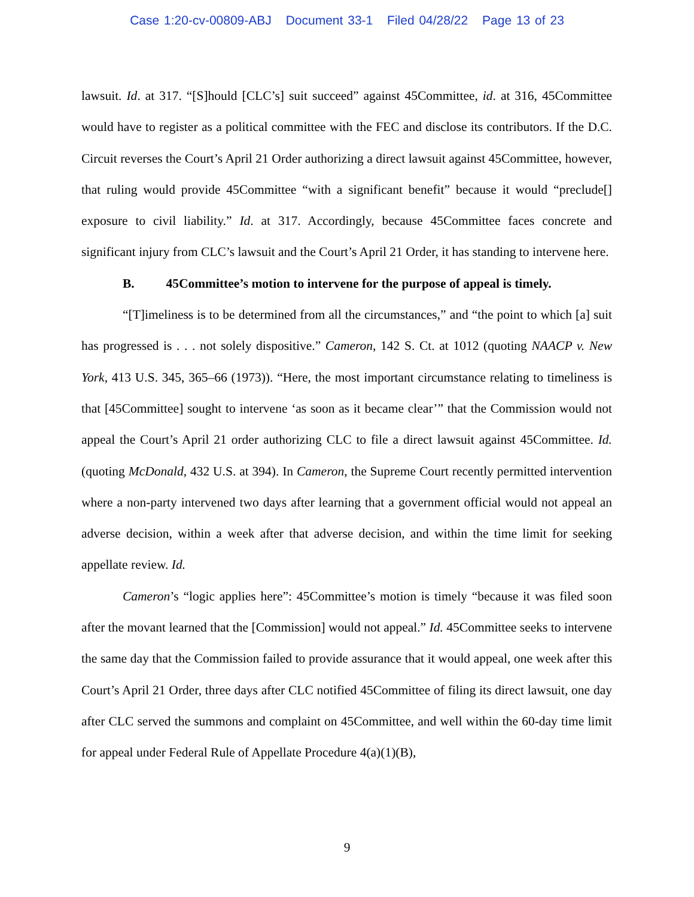Case 1:20-cv-00809-ABJ Document 33-1 Filed 04/28/22 Page 13 of 23
lawsuit. Id. at 317. “[S]hould [CLC’s] suit succeed” against 45Committee, id. at 316, 45Committee would have to register as a political committee with the FEC and disclose its contributors. If the D.C. Circuit reverses the Court’s April 21 Order authorizing a direct lawsuit against 45Committee, however, that ruling would provide 45Committee “with a significant benefit” because it would “preclude[] exposure to civil liability.” Id. at 317. Accordingly, because 45Committee faces concrete and significant injury from CLC’s lawsuit and the Court’s April 21 Order, it has standing to intervene here.
B. 45Committee’s motion to intervene for the purpose of appeal is timely.
“[T]imeliness is to be determined from all the circumstances,” and “the point to which [a] suit has progressed is . . . not solely dispositive.” Cameron, 142 S. Ct. at 1012 (quoting NAACP v. New York, 413 U.S. 345, 365–66 (1973)). “Here, the most important circumstance relating to timeliness is that [45Committee] sought to intervene ‘as soon as it became clear’” that the Commission would not appeal the Court’s April 21 order authorizing CLC to file a direct lawsuit against 45Committee. Id. (quoting McDonald, 432 U.S. at 394). In Cameron, the Supreme Court recently permitted intervention where a non-party intervened two days after learning that a government official would not appeal an adverse decision, within a week after that adverse decision, and within the time limit for seeking appellate review. Id.
Cameron’s “logic applies here”: 45Committee’s motion is timely “because it was filed soon after the movant learned that the [Commission] would not appeal.” Id. 45Committee seeks to intervene the same day that the Commission failed to provide assurance that it would appeal, one week after this Court’s April 21 Order, three days after CLC notified 45Committee of filing its direct lawsuit, one day after CLC served the summons and complaint on 45Committee, and well within the 60-day time limit for appeal under Federal Rule of Appellate Procedure 4(a)(1)(B),
9